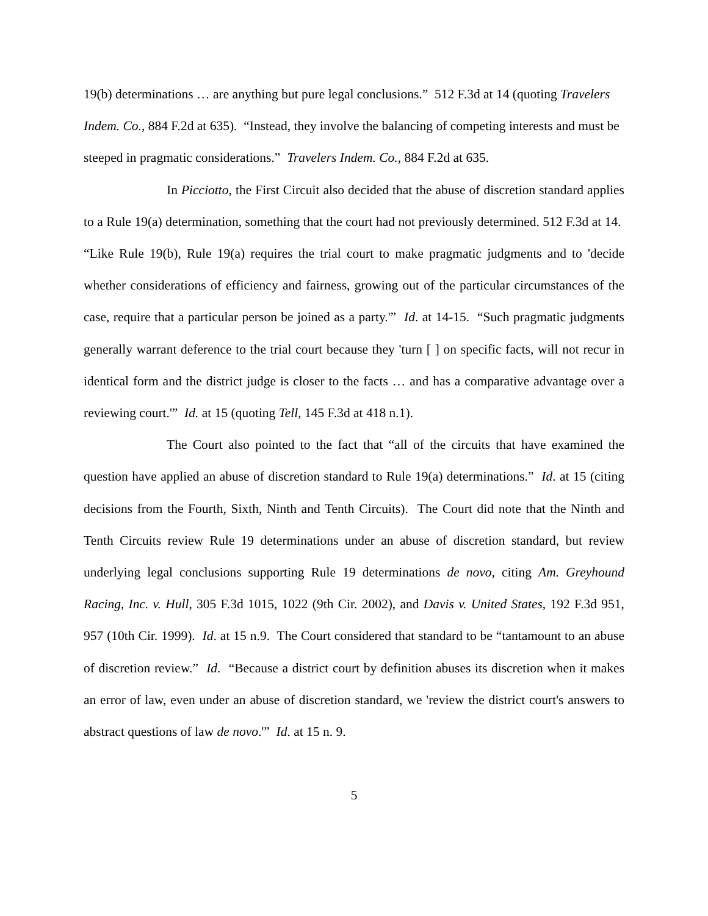19(b) determinations … are anything but pure legal conclusions.” 512 F.3d at 14 (quoting Travelers Indem. Co., 884 F.2d at 635). “Instead, they involve the balancing of competing interests and must be steeped in pragmatic considerations.” Travelers Indem. Co., 884 F.2d at 635.
In Picciotto, the First Circuit also decided that the abuse of discretion standard applies to a Rule 19(a) determination, something that the court had not previously determined. 512 F.3d at 14. “Like Rule 19(b), Rule 19(a) requires the trial court to make pragmatic judgments and to 'decide whether considerations of efficiency and fairness, growing out of the particular circumstances of the case, require that a particular person be joined as a party.'” Id. at 14-15. “Such pragmatic judgments generally warrant deference to the trial court because they 'turn [ ] on specific facts, will not recur in identical form and the district judge is closer to the facts … and has a comparative advantage over a reviewing court.'” Id. at 15 (quoting Tell, 145 F.3d at 418 n.1).
The Court also pointed to the fact that “all of the circuits that have examined the question have applied an abuse of discretion standard to Rule 19(a) determinations.” Id. at 15 (citing decisions from the Fourth, Sixth, Ninth and Tenth Circuits). The Court did note that the Ninth and Tenth Circuits review Rule 19 determinations under an abuse of discretion standard, but review underlying legal conclusions supporting Rule 19 determinations de novo, citing Am. Greyhound Racing, Inc. v. Hull, 305 F.3d 1015, 1022 (9th Cir. 2002), and Davis v. United States, 192 F.3d 951, 957 (10th Cir. 1999). Id. at 15 n.9. The Court considered that standard to be “tantamount to an abuse of discretion review.” Id. “Because a district court by definition abuses its discretion when it makes an error of law, even under an abuse of discretion standard, we 'review the district court's answers to abstract questions of law de novo.'” Id. at 15 n. 9.
5